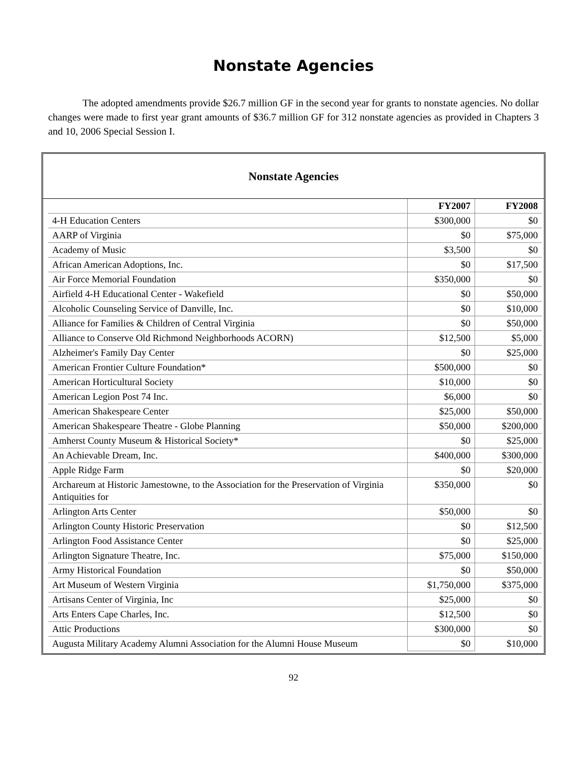Nonstate Agencies
The adopted amendments provide $26.7 million GF in the second year for grants to nonstate agencies. No dollar changes were made to first year grant amounts of $36.7 million GF for 312 nonstate agencies as provided in Chapters 3 and 10, 2006 Special Session I.
Nonstate Agencies
| | FY2007 | FY2008 |
| 4-H Education Centers | $300,000 | $0 |
| AARP of Virginia | $0 | $75,000 |
| Academy of Music | $3,500 | $0 |
| African American Adoptions, Inc. | $0 | $17,500 |
| Air Force Memorial Foundation | $350,000 | $0 |
| Airfield 4-H Educational Center - Wakefield | $0 | $50,000 |
| Alcoholic Counseling Service of Danville, Inc. | $0 | $10,000 |
| Alliance for Families & Children of Central Virginia | $0 | $50,000 |
| Alliance to Conserve Old Richmond Neighborhoods ACORN) | $12,500 | $5,000 |
| Alzheimer's Family Day Center | $0 | $25,000 |
| American Frontier Culture Foundation* | $500,000 | $0 |
| American Horticultural Society | $10,000 | $0 |
| American Legion Post 74 Inc. | $6,000 | $0 |
| American Shakespeare Center | $25,000 | $50,000 |
| American Shakespeare Theatre - Globe Planning | $50,000 | $200,000 |
| Amherst County Museum & Historical Society* | $0 | $25,000 |
| An Achievable Dream, Inc. | $400,000 | $300,000 |
| Apple Ridge Farm | $0 | $20,000 |
| Archareum at Historic Jamestowne, to the Association for the Preservation of Virginia Antiquities for | $350,000 | $0 |
| Arlington Arts Center | $50,000 | $0 |
| Arlington County Historic Preservation | $0 | $12,500 |
| Arlington Food Assistance Center | $0 | $25,000 |
| Arlington Signature Theatre, Inc. | $75,000 | $150,000 |
| Army Historical Foundation | $0 | $50,000 |
| Art Museum of Western Virginia | $1,750,000 | $375,000 |
| Artisans Center of Virginia, Inc | $25,000 | $0 |
| Arts Enters Cape Charles, Inc. | $12,500 | $0 |
| Attic Productions | $300,000 | $0 |
| Augusta Military Academy Alumni Association for the Alumni House Museum | $0 | $10,000 |
92